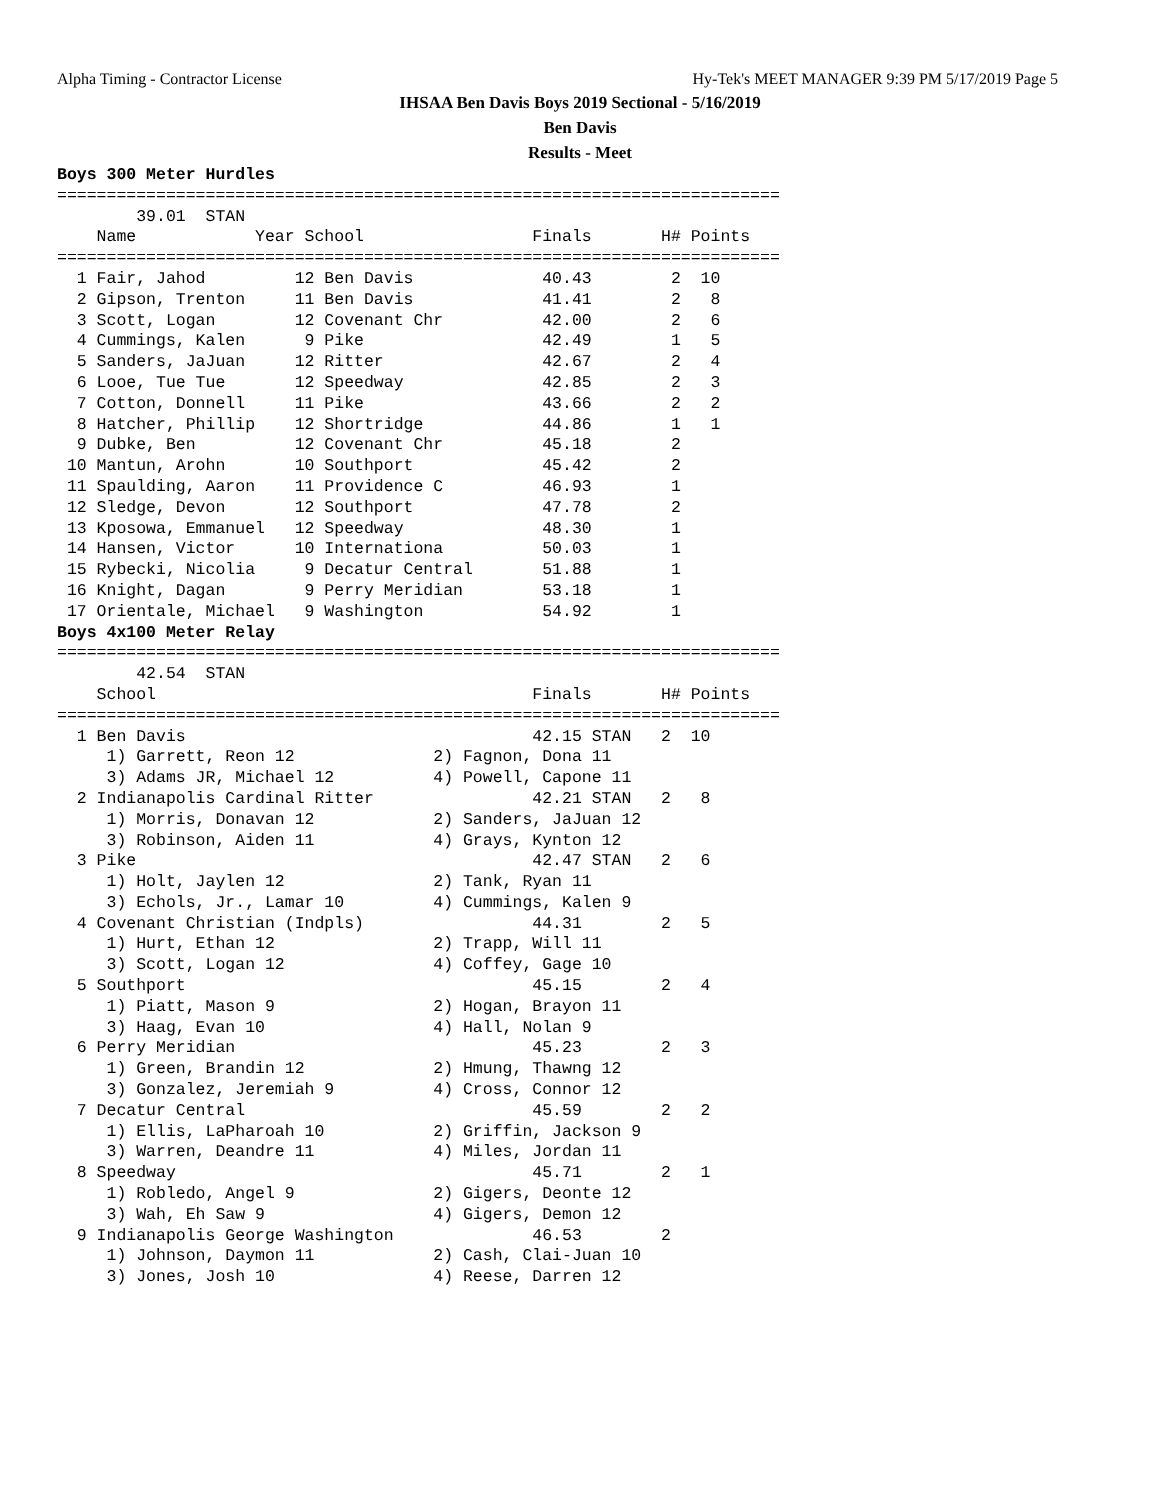Alpha Timing - Contractor License Hy-Tek's MEET MANAGER 9:39 PM 5/17/2019 Page 5
IHSAA Ben Davis Boys 2019 Sectional - 5/16/2019
Ben Davis
Results - Meet
Boys 300 Meter Hurdles
=========================================================================
        39.01  STAN
    Name            Year School                 Finals       H# Points
=========================================================================
  1 Fair, Jahod         12 Ben Davis             40.43        2  10
  2 Gipson, Trenton     11 Ben Davis             41.41        2   8
  3 Scott, Logan        12 Covenant Chr          42.00        2   6
  4 Cummings, Kalen      9 Pike                  42.49        1   5
  5 Sanders, JaJuan     12 Ritter                42.67        2   4
  6 Looe, Tue Tue       12 Speedway              42.85        2   3
  7 Cotton, Donnell     11 Pike                  43.66        2   2
  8 Hatcher, Phillip    12 Shortridge            44.86        1   1
  9 Dubke, Ben          12 Covenant Chr          45.18        2
 10 Mantun, Arohn       10 Southport             45.42        2
 11 Spaulding, Aaron    11 Providence C          46.93        1
 12 Sledge, Devon       12 Southport             47.78        2
 13 Kposowa, Emmanuel   12 Speedway              48.30        1
 14 Hansen, Victor      10 Internationa          50.03        1
 15 Rybecki, Nicolia     9 Decatur Central       51.88        1
 16 Knight, Dagan        9 Perry Meridian        53.18        1
 17 Orientale, Michael   9 Washington            54.92        1
Boys 4x100 Meter Relay
=========================================================================
        42.54  STAN
    School                                      Finals       H# Points
=========================================================================
  1 Ben Davis                                   42.15 STAN   2  10
     1) Garrett, Reon 12              2) Fagnon, Dona 11
     3) Adams JR, Michael 12          4) Powell, Capone 11
  2 Indianapolis Cardinal Ritter                42.21 STAN   2   8
     1) Morris, Donavan 12            2) Sanders, JaJuan 12
     3) Robinson, Aiden 11            4) Grays, Kynton 12
  3 Pike                                        42.47 STAN   2   6
     1) Holt, Jaylen 12               2) Tank, Ryan 11
     3) Echols, Jr., Lamar 10         4) Cummings, Kalen 9
  4 Covenant Christian (Indpls)                 44.31        2   5
     1) Hurt, Ethan 12                2) Trapp, Will 11
     3) Scott, Logan 12               4) Coffey, Gage 10
  5 Southport                                   45.15        2   4
     1) Piatt, Mason 9                2) Hogan, Brayon 11
     3) Haag, Evan 10                 4) Hall, Nolan 9
  6 Perry Meridian                              45.23        2   3
     1) Green, Brandin 12             2) Hmung, Thawng 12
     3) Gonzalez, Jeremiah 9          4) Cross, Connor 12
  7 Decatur Central                             45.59        2   2
     1) Ellis, LaPharoah 10           2) Griffin, Jackson 9
     3) Warren, Deandre 11            4) Miles, Jordan 11
  8 Speedway                                    45.71        2   1
     1) Robledo, Angel 9              2) Gigers, Deonte 12
     3) Wah, Eh Saw 9                 4) Gigers, Demon 12
  9 Indianapolis George Washington              46.53        2
     1) Johnson, Daymon 11            2) Cash, Clai-Juan 10
     3) Jones, Josh 10                4) Reese, Darren 12